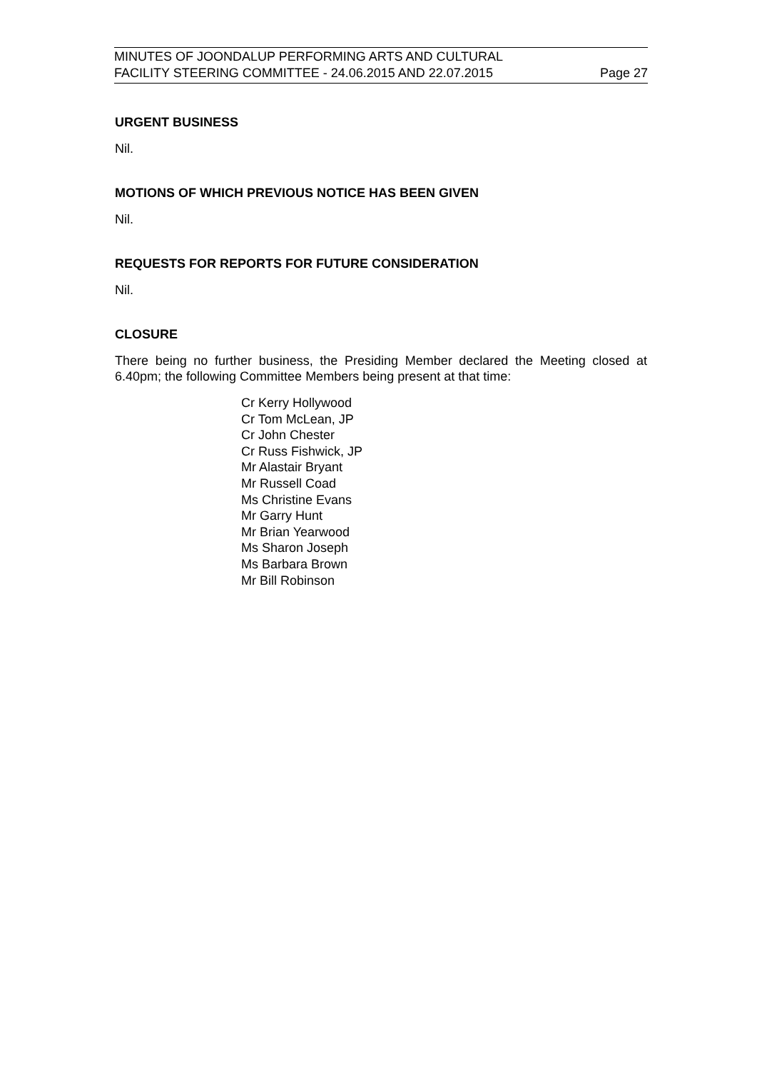MINUTES OF JOONDALUP PERFORMING ARTS AND CULTURAL
FACILITY STEERING COMMITTEE - 24.06.2015 AND 22.07.2015 Page 27
URGENT BUSINESS
Nil.
MOTIONS OF WHICH PREVIOUS NOTICE HAS BEEN GIVEN
Nil.
REQUESTS FOR REPORTS FOR FUTURE CONSIDERATION
Nil.
CLOSURE
There being no further business, the Presiding Member declared the Meeting closed at 6.40pm; the following Committee Members being present at that time:
Cr Kerry Hollywood
Cr Tom McLean, JP
Cr John Chester
Cr Russ Fishwick, JP
Mr Alastair Bryant
Mr Russell Coad
Ms Christine Evans
Mr Garry Hunt
Mr Brian Yearwood
Ms Sharon Joseph
Ms Barbara Brown
Mr Bill Robinson